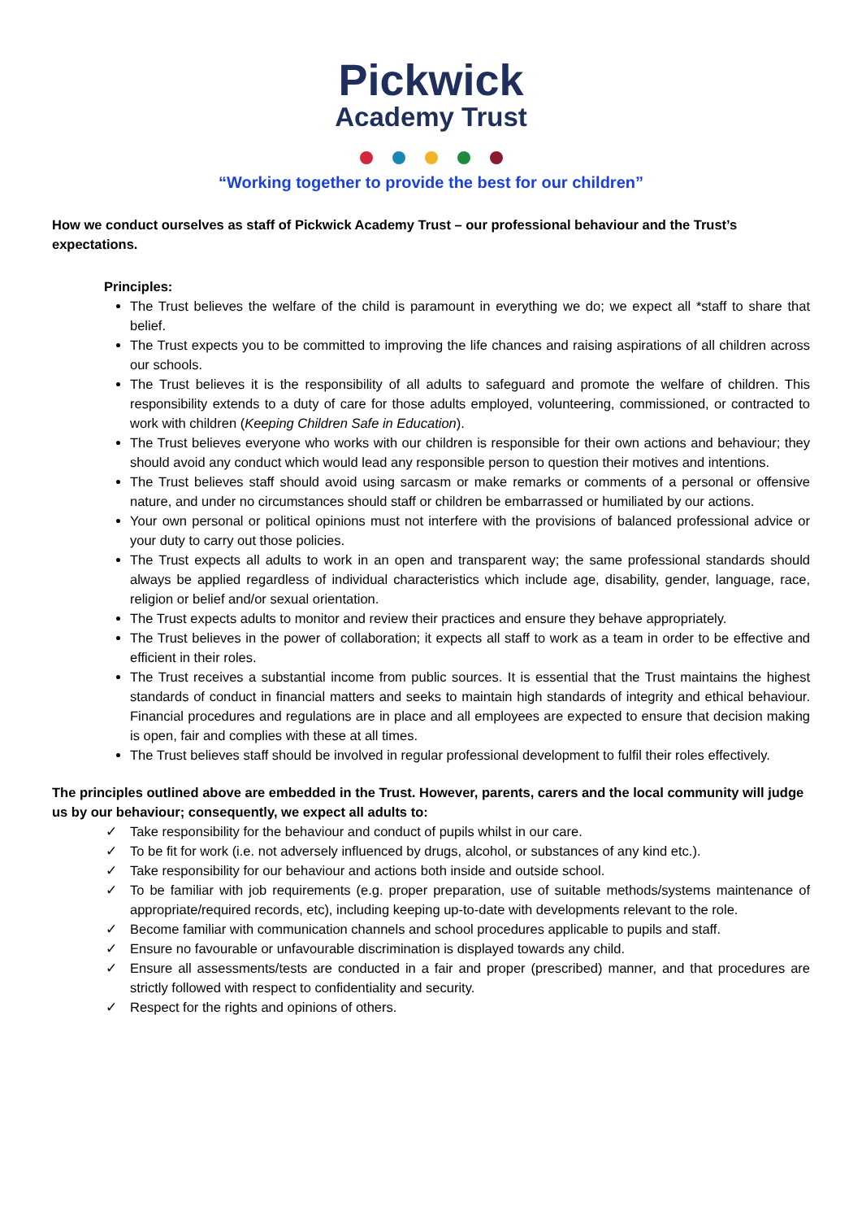Pickwick
Academy Trust
“Working together to provide the best for our children”
How we conduct ourselves as staff of Pickwick Academy Trust – our professional behaviour and the Trust’s expectations.
Principles:
The Trust believes the welfare of the child is paramount in everything we do; we expect all *staff to share that belief.
The Trust expects you to be committed to improving the life chances and raising aspirations of all children across our schools.
The Trust believes it is the responsibility of all adults to safeguard and promote the welfare of children. This responsibility extends to a duty of care for those adults employed, volunteering, commissioned, or contracted to work with children (Keeping Children Safe in Education).
The Trust believes everyone who works with our children is responsible for their own actions and behaviour; they should avoid any conduct which would lead any responsible person to question their motives and intentions.
The Trust believes staff should avoid using sarcasm or make remarks or comments of a personal or offensive nature, and under no circumstances should staff or children be embarrassed or humiliated by our actions.
Your own personal or political opinions must not interfere with the provisions of balanced professional advice or your duty to carry out those policies.
The Trust expects all adults to work in an open and transparent way; the same professional standards should always be applied regardless of individual characteristics which include age, disability, gender, language, race, religion or belief and/or sexual orientation.
The Trust expects adults to monitor and review their practices and ensure they behave appropriately.
The Trust believes in the power of collaboration; it expects all staff to work as a team in order to be effective and efficient in their roles.
The Trust receives a substantial income from public sources. It is essential that the Trust maintains the highest standards of conduct in financial matters and seeks to maintain high standards of integrity and ethical behaviour. Financial procedures and regulations are in place and all employees are expected to ensure that decision making is open, fair and complies with these at all times.
The Trust believes staff should be involved in regular professional development to fulfil their roles effectively.
The principles outlined above are embedded in the Trust. However, parents, carers and the local community will judge us by our behaviour; consequently, we expect all adults to:
✓ Take responsibility for the behaviour and conduct of pupils whilst in our care.
✓ To be fit for work (i.e. not adversely influenced by drugs, alcohol, or substances of any kind etc.).
✓ Take responsibility for our behaviour and actions both inside and outside school.
✓ To be familiar with job requirements (e.g. proper preparation, use of suitable methods/systems maintenance of appropriate/required records, etc), including keeping up-to-date with developments relevant to the role.
✓ Become familiar with communication channels and school procedures applicable to pupils and staff.
✓ Ensure no favourable or unfavourable discrimination is displayed towards any child.
✓ Ensure all assessments/tests are conducted in a fair and proper (prescribed) manner, and that procedures are strictly followed with respect to confidentiality and security.
✓ Respect for the rights and opinions of others.